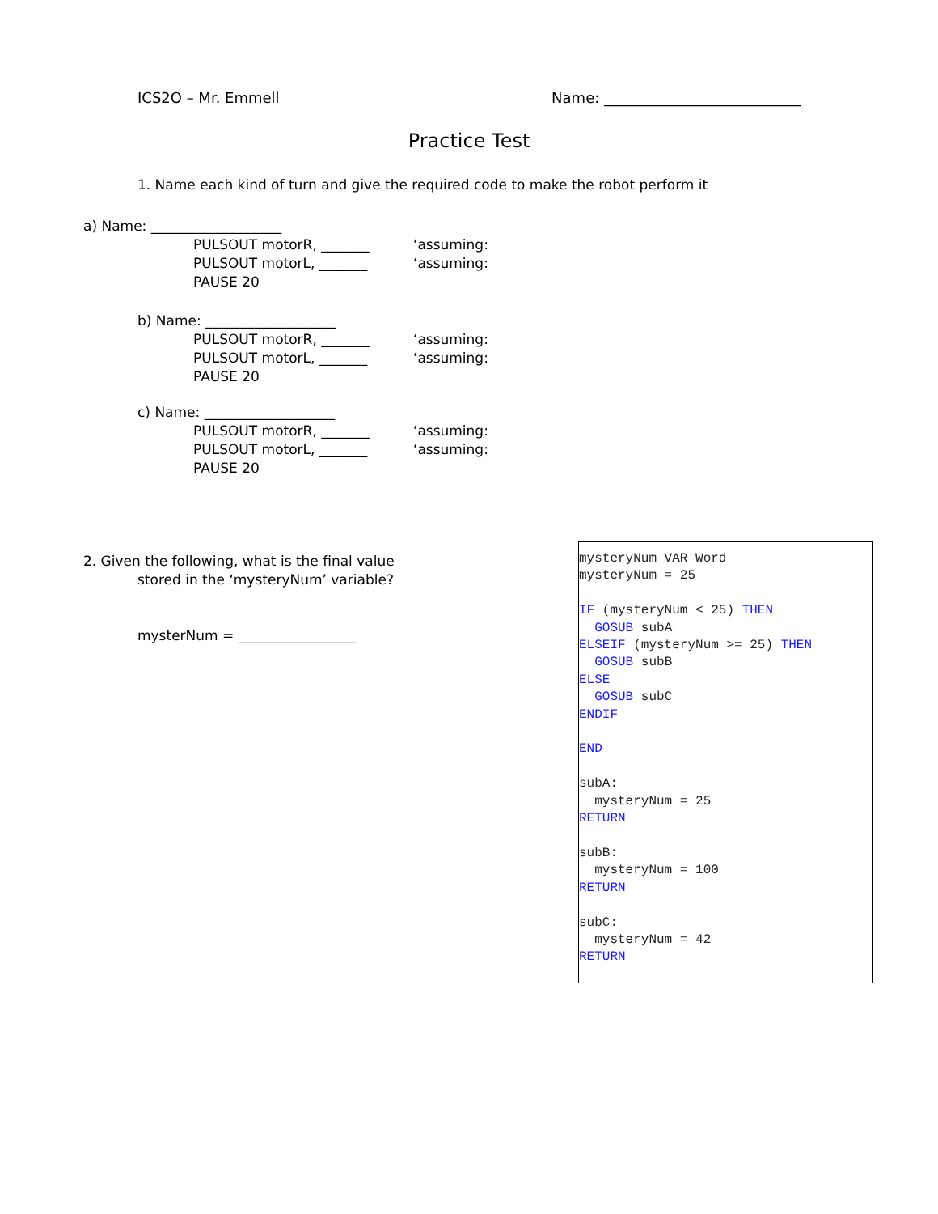ICS2O – Mr. Emmell Name: ___________________________
Practice Test
1. Name each kind of turn and give the required code to make the robot perform it
a) Name: ___________________
PULSOUT motorR, _______ ‘assuming:
PULSOUT motorL, _______ ‘assuming:
PAUSE 20
b) Name: ___________________
PULSOUT motorR, _______ ‘assuming:
PULSOUT motorL, _______ ‘assuming:
PAUSE 20
c) Name: ___________________
PULSOUT motorR, _______ ‘assuming:
PULSOUT motorL, _______ ‘assuming:
PAUSE 20
2. Given the following, what is the final value
stored in the ‘mysteryNum’ variable?
mysterNum = _________________
mysteryNum VAR Word mysteryNum = 25 IF (mysteryNum < 25) THEN GOSUB subA ELSEIF (mysteryNum >= 25) THEN GOSUB subB ELSE GOSUB subC ENDIF END subA: mysteryNum = 25 RETURN subB: mysteryNum = 100 RETURN subC: mysteryNum = 42 RETURN